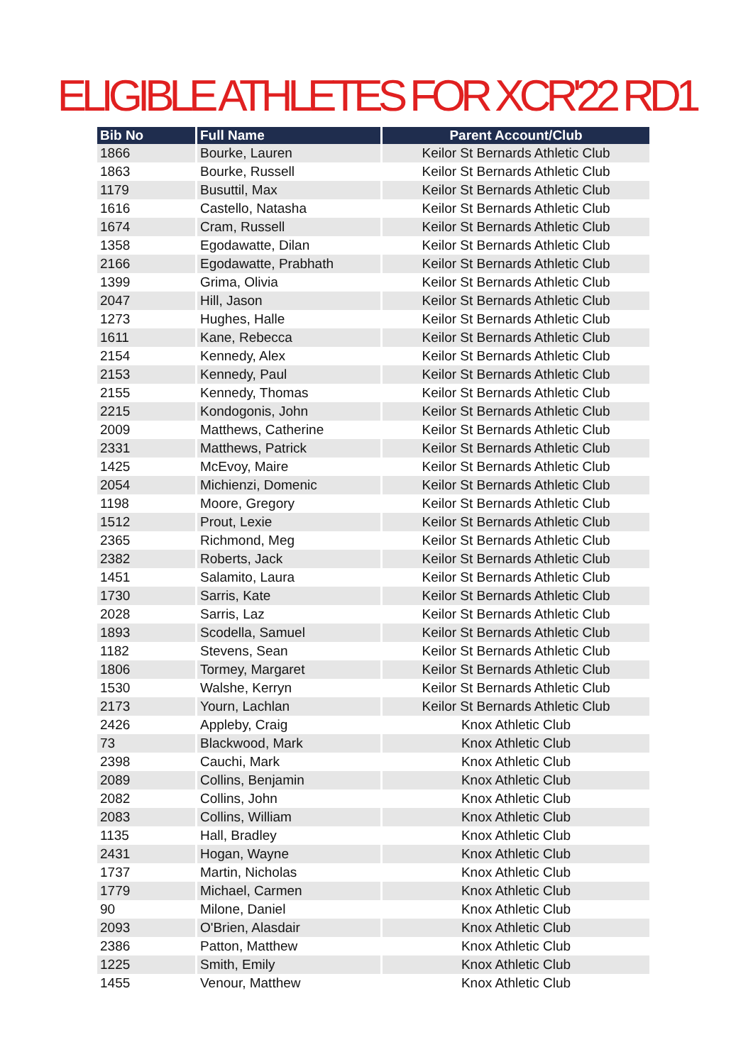ELIGIBLE ATHLETES FOR XCR'22 RD1
| Bib No | Full Name | Parent Account/Club |
| --- | --- | --- |
| 1866 | Bourke, Lauren | Keilor St Bernards Athletic Club |
| 1863 | Bourke, Russell | Keilor St Bernards Athletic Club |
| 1179 | Busuttil, Max | Keilor St Bernards Athletic Club |
| 1616 | Castello, Natasha | Keilor St Bernards Athletic Club |
| 1674 | Cram, Russell | Keilor St Bernards Athletic Club |
| 1358 | Egodawatte, Dilan | Keilor St Bernards Athletic Club |
| 2166 | Egodawatte, Prabhath | Keilor St Bernards Athletic Club |
| 1399 | Grima, Olivia | Keilor St Bernards Athletic Club |
| 2047 | Hill, Jason | Keilor St Bernards Athletic Club |
| 1273 | Hughes, Halle | Keilor St Bernards Athletic Club |
| 1611 | Kane, Rebecca | Keilor St Bernards Athletic Club |
| 2154 | Kennedy, Alex | Keilor St Bernards Athletic Club |
| 2153 | Kennedy, Paul | Keilor St Bernards Athletic Club |
| 2155 | Kennedy, Thomas | Keilor St Bernards Athletic Club |
| 2215 | Kondogonis, John | Keilor St Bernards Athletic Club |
| 2009 | Matthews, Catherine | Keilor St Bernards Athletic Club |
| 2331 | Matthews, Patrick | Keilor St Bernards Athletic Club |
| 1425 | McEvoy, Maire | Keilor St Bernards Athletic Club |
| 2054 | Michienzi, Domenic | Keilor St Bernards Athletic Club |
| 1198 | Moore, Gregory | Keilor St Bernards Athletic Club |
| 1512 | Prout, Lexie | Keilor St Bernards Athletic Club |
| 2365 | Richmond, Meg | Keilor St Bernards Athletic Club |
| 2382 | Roberts, Jack | Keilor St Bernards Athletic Club |
| 1451 | Salamito, Laura | Keilor St Bernards Athletic Club |
| 1730 | Sarris, Kate | Keilor St Bernards Athletic Club |
| 2028 | Sarris, Laz | Keilor St Bernards Athletic Club |
| 1893 | Scodella, Samuel | Keilor St Bernards Athletic Club |
| 1182 | Stevens, Sean | Keilor St Bernards Athletic Club |
| 1806 | Tormey, Margaret | Keilor St Bernards Athletic Club |
| 1530 | Walshe, Kerryn | Keilor St Bernards Athletic Club |
| 2173 | Yourn, Lachlan | Keilor St Bernards Athletic Club |
| 2426 | Appleby, Craig | Knox Athletic Club |
| 73 | Blackwood, Mark | Knox Athletic Club |
| 2398 | Cauchi, Mark | Knox Athletic Club |
| 2089 | Collins, Benjamin | Knox Athletic Club |
| 2082 | Collins, John | Knox Athletic Club |
| 2083 | Collins, William | Knox Athletic Club |
| 1135 | Hall, Bradley | Knox Athletic Club |
| 2431 | Hogan, Wayne | Knox Athletic Club |
| 1737 | Martin, Nicholas | Knox Athletic Club |
| 1779 | Michael, Carmen | Knox Athletic Club |
| 90 | Milone, Daniel | Knox Athletic Club |
| 2093 | O'Brien, Alasdair | Knox Athletic Club |
| 2386 | Patton, Matthew | Knox Athletic Club |
| 1225 | Smith, Emily | Knox Athletic Club |
| 1455 | Venour, Matthew | Knox Athletic Club |